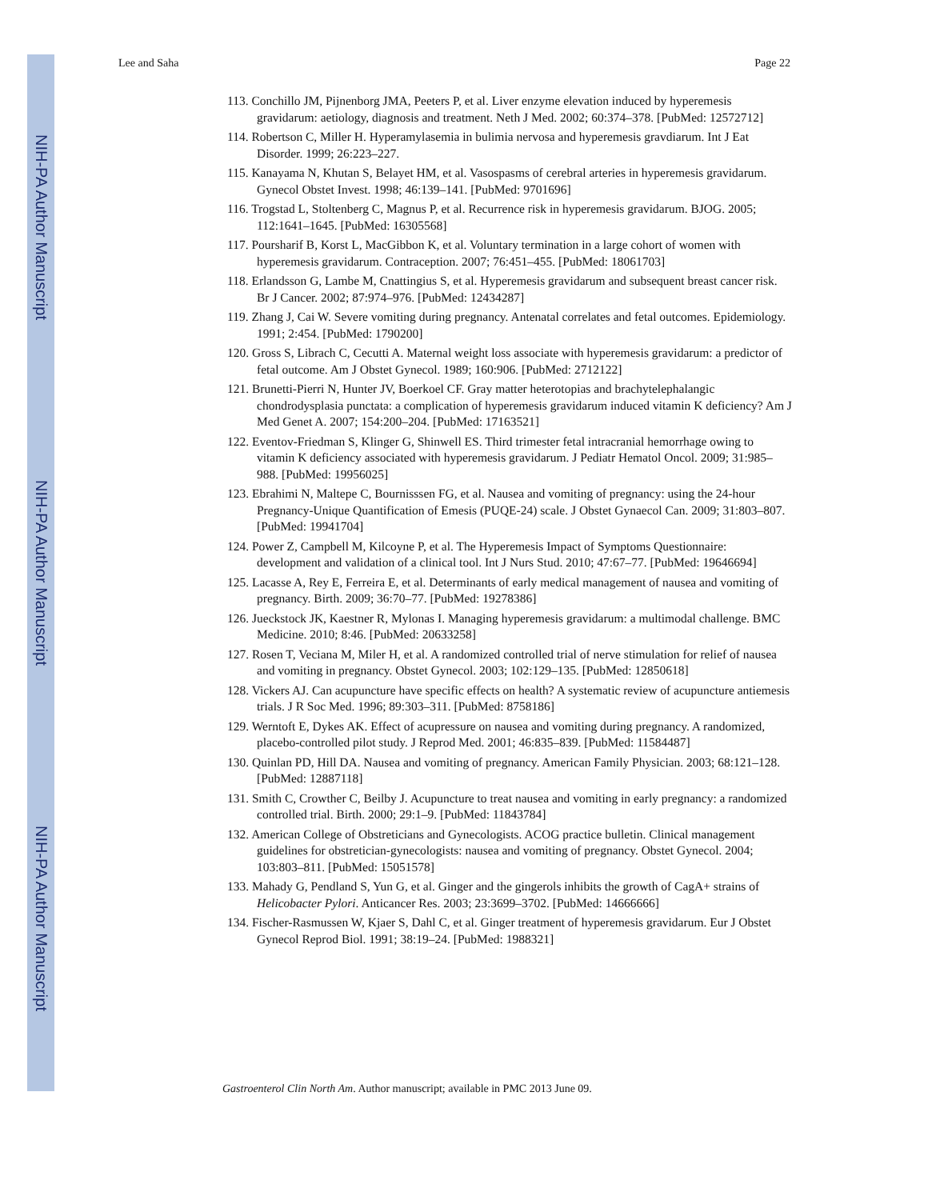NIH-PA Author Manuscript
NIH-PA Author Manuscript
NIH-PA Author Manuscript
Lee and Saha Page 22
113. Conchillo JM, Pijnenborg JMA, Peeters P, et al. Liver enzyme elevation induced by hyperemesis gravidarum: aetiology, diagnosis and treatment. Neth J Med. 2002; 60:374–378. [PubMed: 12572712]
114. Robertson C, Miller H. Hyperamylasemia in bulimia nervosa and hyperemesis gravdiarum. Int J Eat Disorder. 1999; 26:223–227.
115. Kanayama N, Khutan S, Belayet HM, et al. Vasospasms of cerebral arteries in hyperemesis gravidarum. Gynecol Obstet Invest. 1998; 46:139–141. [PubMed: 9701696]
116. Trogstad L, Stoltenberg C, Magnus P, et al. Recurrence risk in hyperemesis gravidarum. BJOG. 2005; 112:1641–1645. [PubMed: 16305568]
117. Poursharif B, Korst L, MacGibbon K, et al. Voluntary termination in a large cohort of women with hyperemesis gravidarum. Contraception. 2007; 76:451–455. [PubMed: 18061703]
118. Erlandsson G, Lambe M, Cnattingius S, et al. Hyperemesis gravidarum and subsequent breast cancer risk. Br J Cancer. 2002; 87:974–976. [PubMed: 12434287]
119. Zhang J, Cai W. Severe vomiting during pregnancy. Antenatal correlates and fetal outcomes. Epidemiology. 1991; 2:454. [PubMed: 1790200]
120. Gross S, Librach C, Cecutti A. Maternal weight loss associate with hyperemesis gravidarum: a predictor of fetal outcome. Am J Obstet Gynecol. 1989; 160:906. [PubMed: 2712122]
121. Brunetti-Pierri N, Hunter JV, Boerkoel CF. Gray matter heterotopias and brachytelephalangic chondrodysplasia punctata: a complication of hyperemesis gravidarum induced vitamin K deficiency? Am J Med Genet A. 2007; 154:200–204. [PubMed: 17163521]
122. Eventov-Friedman S, Klinger G, Shinwell ES. Third trimester fetal intracranial hemorrhage owing to vitamin K deficiency associated with hyperemesis gravidarum. J Pediatr Hematol Oncol. 2009; 31:985–988. [PubMed: 19956025]
123. Ebrahimi N, Maltepe C, Bournisssen FG, et al. Nausea and vomiting of pregnancy: using the 24-hour Pregnancy-Unique Quantification of Emesis (PUQE-24) scale. J Obstet Gynaecol Can. 2009; 31:803–807. [PubMed: 19941704]
124. Power Z, Campbell M, Kilcoyne P, et al. The Hyperemesis Impact of Symptoms Questionnaire: development and validation of a clinical tool. Int J Nurs Stud. 2010; 47:67–77. [PubMed: 19646694]
125. Lacasse A, Rey E, Ferreira E, et al. Determinants of early medical management of nausea and vomiting of pregnancy. Birth. 2009; 36:70–77. [PubMed: 19278386]
126. Jueckstock JK, Kaestner R, Mylonas I. Managing hyperemesis gravidarum: a multimodal challenge. BMC Medicine. 2010; 8:46. [PubMed: 20633258]
127. Rosen T, Veciana M, Miler H, et al. A randomized controlled trial of nerve stimulation for relief of nausea and vomiting in pregnancy. Obstet Gynecol. 2003; 102:129–135. [PubMed: 12850618]
128. Vickers AJ. Can acupuncture have specific effects on health? A systematic review of acupuncture antiemesis trials. J R Soc Med. 1996; 89:303–311. [PubMed: 8758186]
129. Werntoft E, Dykes AK. Effect of acupressure on nausea and vomiting during pregnancy. A randomized, placebo-controlled pilot study. J Reprod Med. 2001; 46:835–839. [PubMed: 11584487]
130. Quinlan PD, Hill DA. Nausea and vomiting of pregnancy. American Family Physician. 2003; 68:121–128. [PubMed: 12887118]
131. Smith C, Crowther C, Beilby J. Acupuncture to treat nausea and vomiting in early pregnancy: a randomized controlled trial. Birth. 2000; 29:1–9. [PubMed: 11843784]
132. American College of Obstreticians and Gynecologists. ACOG practice bulletin. Clinical management guidelines for obstretician-gynecologists: nausea and vomiting of pregnancy. Obstet Gynecol. 2004; 103:803–811. [PubMed: 15051578]
133. Mahady G, Pendland S, Yun G, et al. Ginger and the gingerols inhibits the growth of CagA+ strains of Helicobacter Pylori. Anticancer Res. 2003; 23:3699–3702. [PubMed: 14666666]
134. Fischer-Rasmussen W, Kjaer S, Dahl C, et al. Ginger treatment of hyperemesis gravidarum. Eur J Obstet Gynecol Reprod Biol. 1991; 38:19–24. [PubMed: 1988321]
Gastroenterol Clin North Am. Author manuscript; available in PMC 2013 June 09.